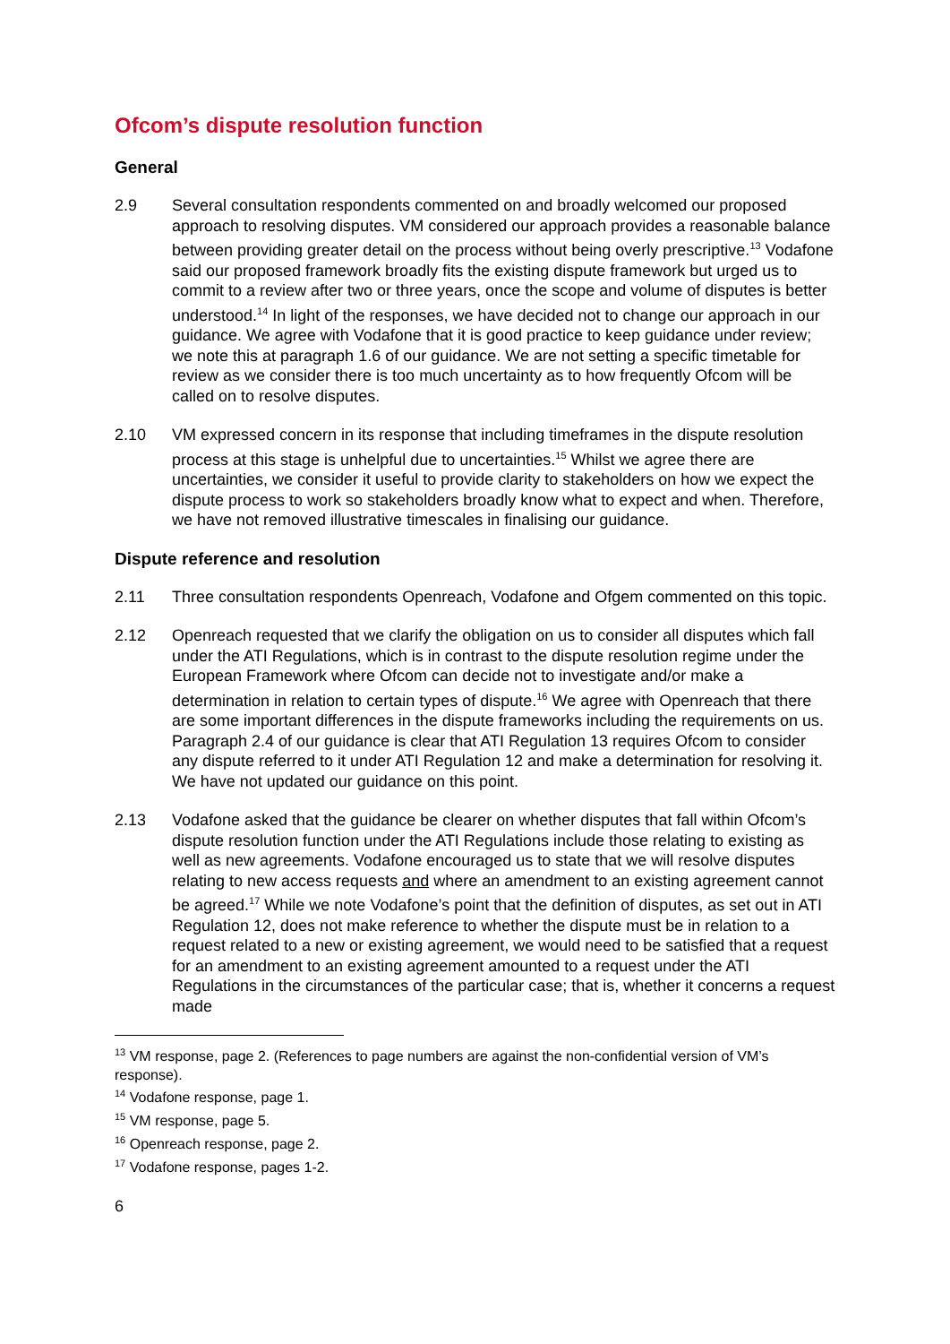Ofcom’s dispute resolution function
General
2.9 Several consultation respondents commented on and broadly welcomed our proposed approach to resolving disputes. VM considered our approach provides a reasonable balance between providing greater detail on the process without being overly prescriptive.<sup>13</sup> Vodafone said our proposed framework broadly fits the existing dispute framework but urged us to commit to a review after two or three years, once the scope and volume of disputes is better understood.<sup>14</sup> In light of the responses, we have decided not to change our approach in our guidance. We agree with Vodafone that it is good practice to keep guidance under review; we note this at paragraph 1.6 of our guidance. We are not setting a specific timetable for review as we consider there is too much uncertainty as to how frequently Ofcom will be called on to resolve disputes.
2.10 VM expressed concern in its response that including timeframes in the dispute resolution process at this stage is unhelpful due to uncertainties.<sup>15</sup> Whilst we agree there are uncertainties, we consider it useful to provide clarity to stakeholders on how we expect the dispute process to work so stakeholders broadly know what to expect and when. Therefore, we have not removed illustrative timescales in finalising our guidance.
Dispute reference and resolution
2.11 Three consultation respondents Openreach, Vodafone and Ofgem commented on this topic.
2.12 Openreach requested that we clarify the obligation on us to consider all disputes which fall under the ATI Regulations, which is in contrast to the dispute resolution regime under the European Framework where Ofcom can decide not to investigate and/or make a determination in relation to certain types of dispute.<sup>16</sup> We agree with Openreach that there are some important differences in the dispute frameworks including the requirements on us. Paragraph 2.4 of our guidance is clear that ATI Regulation 13 requires Ofcom to consider any dispute referred to it under ATI Regulation 12 and make a determination for resolving it. We have not updated our guidance on this point.
2.13 Vodafone asked that the guidance be clearer on whether disputes that fall within Ofcom’s dispute resolution function under the ATI Regulations include those relating to existing as well as new agreements. Vodafone encouraged us to state that we will resolve disputes relating to new access requests and where an amendment to an existing agreement cannot be agreed.<sup>17</sup> While we note Vodafone’s point that the definition of disputes, as set out in ATI Regulation 12, does not make reference to whether the dispute must be in relation to a request related to a new or existing agreement, we would need to be satisfied that a request for an amendment to an existing agreement amounted to a request under the ATI Regulations in the circumstances of the particular case; that is, whether it concerns a request made
<sup>13</sup> VM response, page 2. (References to page numbers are against the non-confidential version of VM’s response).
<sup>14</sup> Vodafone response, page 1.
<sup>15</sup> VM response, page 5.
<sup>16</sup> Openreach response, page 2.
<sup>17</sup> Vodafone response, pages 1-2.
6